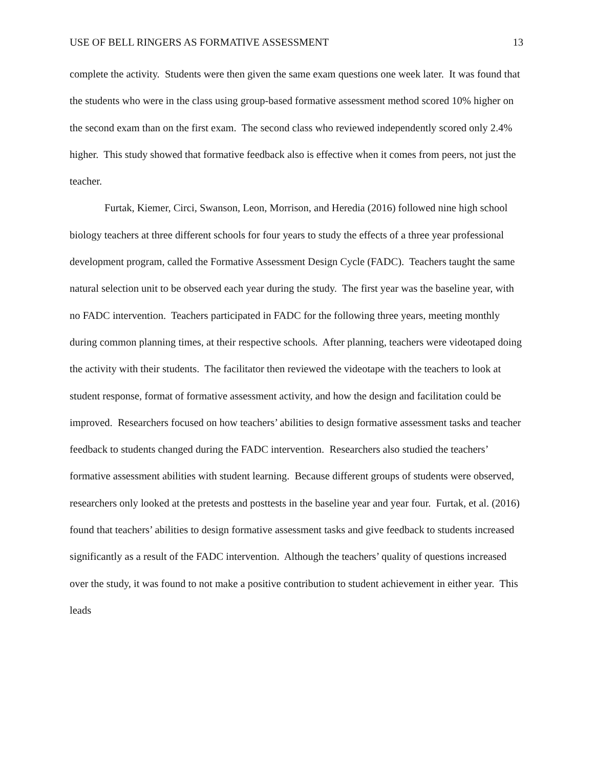USE OF BELL RINGERS AS FORMATIVE ASSESSMENT 13
complete the activity. Students were then given the same exam questions one week later. It was found that the students who were in the class using group-based formative assessment method scored 10% higher on the second exam than on the first exam. The second class who reviewed independently scored only 2.4% higher. This study showed that formative feedback also is effective when it comes from peers, not just the teacher.
Furtak, Kiemer, Circi, Swanson, Leon, Morrison, and Heredia (2016) followed nine high school biology teachers at three different schools for four years to study the effects of a three year professional development program, called the Formative Assessment Design Cycle (FADC). Teachers taught the same natural selection unit to be observed each year during the study. The first year was the baseline year, with no FADC intervention. Teachers participated in FADC for the following three years, meeting monthly during common planning times, at their respective schools. After planning, teachers were videotaped doing the activity with their students. The facilitator then reviewed the videotape with the teachers to look at student response, format of formative assessment activity, and how the design and facilitation could be improved. Researchers focused on how teachers’ abilities to design formative assessment tasks and teacher feedback to students changed during the FADC intervention. Researchers also studied the teachers’ formative assessment abilities with student learning. Because different groups of students were observed, researchers only looked at the pretests and posttests in the baseline year and year four. Furtak, et al. (2016) found that teachers’ abilities to design formative assessment tasks and give feedback to students increased significantly as a result of the FADC intervention. Although the teachers’ quality of questions increased over the study, it was found to not make a positive contribution to student achievement in either year. This leads